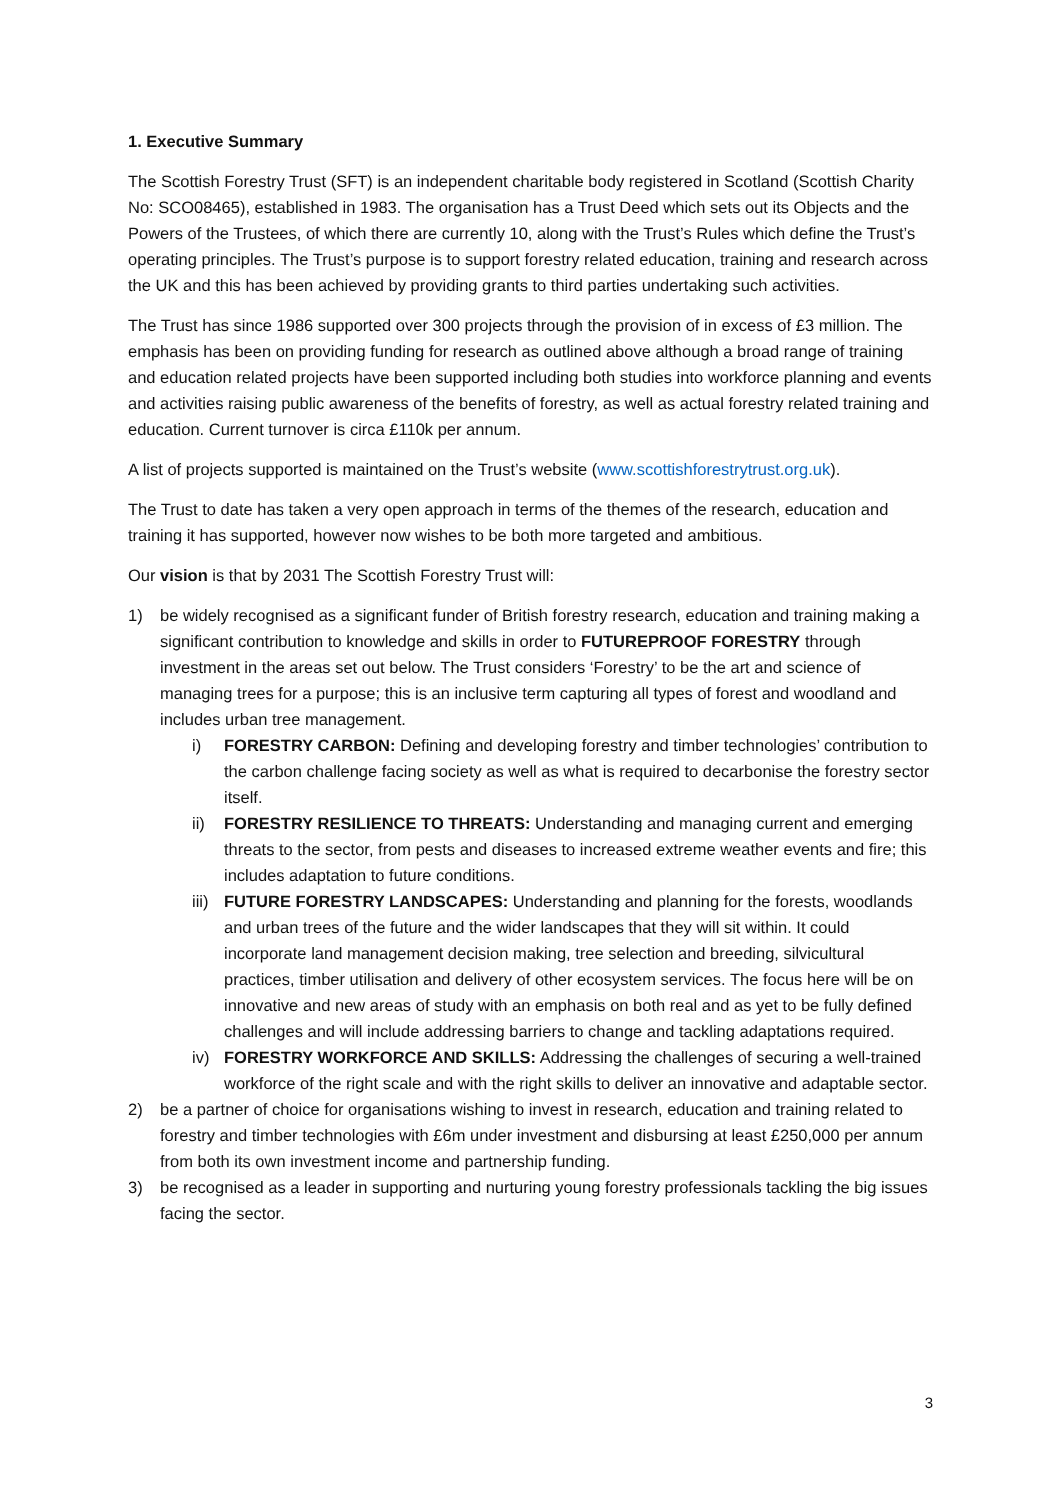1. Executive Summary
The Scottish Forestry Trust (SFT) is an independent charitable body registered in Scotland (Scottish Charity No: SCO08465), established in 1983. The organisation has a Trust Deed which sets out its Objects and the Powers of the Trustees, of which there are currently 10, along with the Trust’s Rules which define the Trust’s operating principles. The Trust’s purpose is to support forestry related education, training and research across the UK and this has been achieved by providing grants to third parties undertaking such activities.
The Trust has since 1986 supported over 300 projects through the provision of in excess of £3 million. The emphasis has been on providing funding for research as outlined above although a broad range of training and education related projects have been supported including both studies into workforce planning and events and activities raising public awareness of the benefits of forestry, as well as actual forestry related training and education. Current turnover is circa £110k per annum.
A list of projects supported is maintained on the Trust’s website (www.scottishforestrytrust.org.uk).
The Trust to date has taken a very open approach in terms of the themes of the research, education and training it has supported, however now wishes to be both more targeted and ambitious.
Our vision is that by 2031 The Scottish Forestry Trust will:
1) be widely recognised as a significant funder of British forestry research, education and training making a significant contribution to knowledge and skills in order to FUTUREPROOF FORESTRY through investment in the areas set out below. The Trust considers ‘Forestry’ to be the art and science of managing trees for a purpose; this is an inclusive term capturing all types of forest and woodland and includes urban tree management.
i) FORESTRY CARBON: Defining and developing forestry and timber technologies’ contribution to the carbon challenge facing society as well as what is required to decarbonise the forestry sector itself.
ii) FORESTRY RESILIENCE TO THREATS: Understanding and managing current and emerging threats to the sector, from pests and diseases to increased extreme weather events and fire; this includes adaptation to future conditions.
iii) FUTURE FORESTRY LANDSCAPES: Understanding and planning for the forests, woodlands and urban trees of the future and the wider landscapes that they will sit within. It could incorporate land management decision making, tree selection and breeding, silvicultural practices, timber utilisation and delivery of other ecosystem services. The focus here will be on innovative and new areas of study with an emphasis on both real and as yet to be fully defined challenges and will include addressing barriers to change and tackling adaptations required.
iv) FORESTRY WORKFORCE AND SKILLS: Addressing the challenges of securing a well-trained workforce of the right scale and with the right skills to deliver an innovative and adaptable sector.
2) be a partner of choice for organisations wishing to invest in research, education and training related to forestry and timber technologies with £6m under investment and disbursing at least £250,000 per annum from both its own investment income and partnership funding.
3) be recognised as a leader in supporting and nurturing young forestry professionals tackling the big issues facing the sector.
3